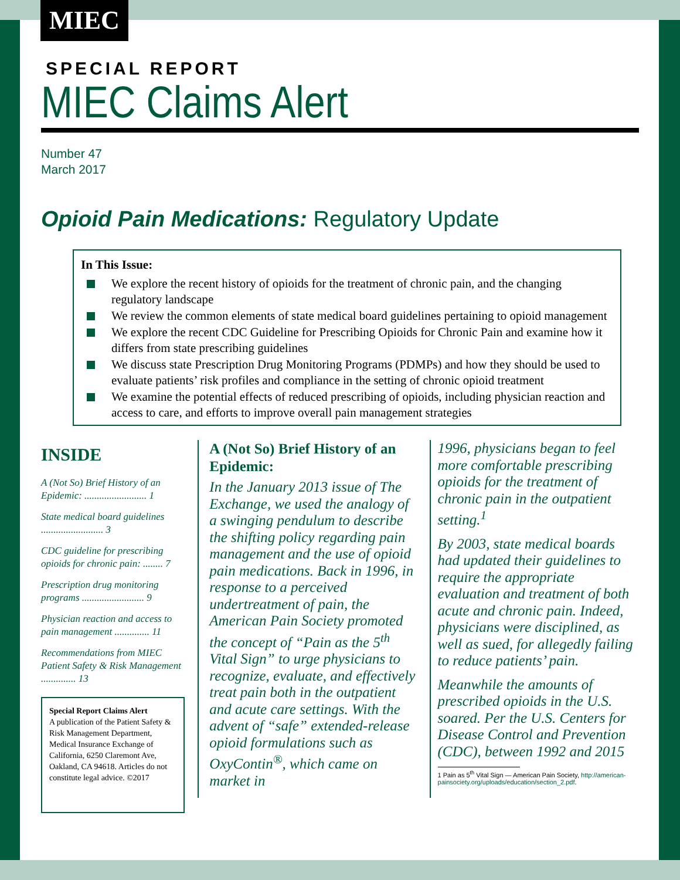MIEC
SPECIAL REPORT
MIEC Claims Alert
Number 47
March 2017
Opioid Pain Medications: Regulatory Update
In This Issue:
We explore the recent history of opioids for the treatment of chronic pain, and the changing regulatory landscape
We review the common elements of state medical board guidelines pertaining to opioid management
We explore the recent CDC Guideline for Prescribing Opioids for Chronic Pain and examine how it differs from state prescribing guidelines
We discuss state Prescription Drug Monitoring Programs (PDMPs) and how they should be used to evaluate patients’ risk profiles and compliance in the setting of chronic opioid treatment
We examine the potential effects of reduced prescribing of opioids, including physician reaction and access to care, and efforts to improve overall pain management strategies
INSIDE
A (Not So) Brief History of an Epidemic: ......................... 1
State medical board guidelines ......................... 3
CDC guideline for prescribing opioids for chronic pain: ........ 7
Prescription drug monitoring programs ......................... 9
Physician reaction and access to pain management .............. 11
Recommendations from MIEC Patient Safety & Risk Management .............. 13
Special Report Claims Alert
A publication of the Patient Safety & Risk Management Department, Medical Insurance Exchange of California, 6250 Claremont Ave, Oakland, CA 94618. Articles do not constitute legal advice. ©2017
A (Not So) Brief History of an Epidemic:
In the January 2013 issue of The Exchange, we used the analogy of a swinging pendulum to describe the shifting policy regarding pain management and the use of opioid pain medications. Back in 1996, in response to a perceived undertreatment of pain, the American Pain Society promoted the concept of “Pain as the 5<sup>th</sup> Vital Sign” to urge physicians to recognize, evaluate, and effectively treat pain both in the outpatient and acute care settings. With the advent of “safe” extended-release opioid formulations such as OxyContin<sup>®</sup>, which came on market in
1996, physicians began to feel more comfortable prescribing opioids for the treatment of chronic pain in the outpatient setting.<sup>1</sup>
By 2003, state medical boards had updated their guidelines to require the appropriate evaluation and treatment of both acute and chronic pain. Indeed, physicians were disciplined, as well as sued, for allegedly failing to reduce patients’ pain.
Meanwhile the amounts of prescribed opioids in the U.S. soared. Per the U.S. Centers for Disease Control and Prevention (CDC), between 1992 and 2015
1 Pain as 5<sup>th</sup> Vital Sign — American Pain Society, http://american-
painsociety.org/uploads/education/section_2.pdf.